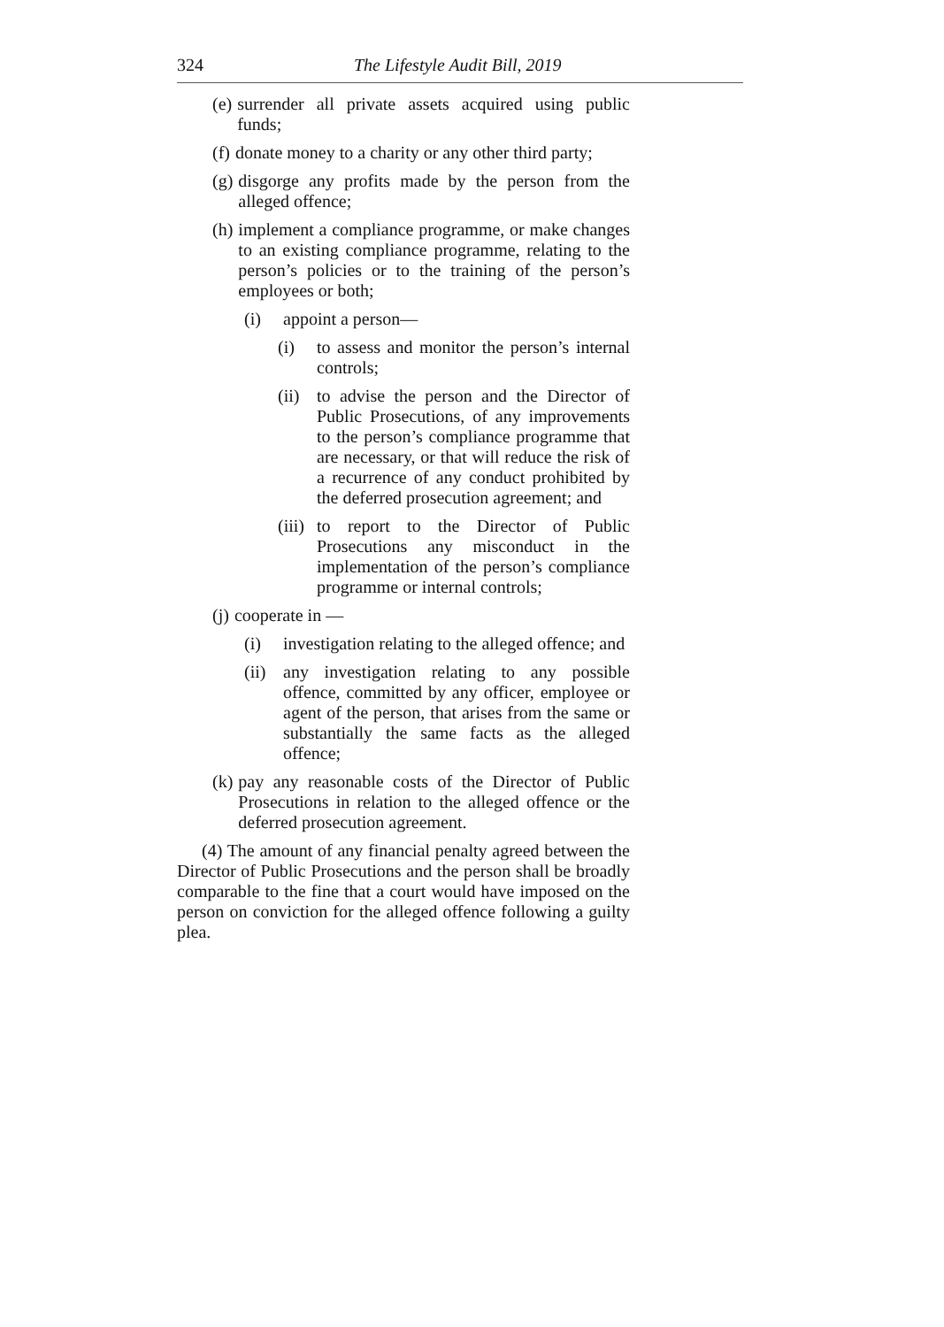324 The Lifestyle Audit Bill, 2019
(e) surrender all private assets acquired using public funds;
(f) donate money to a charity or any other third party;
(g) disgorge any profits made by the person from the alleged offence;
(h) implement a compliance programme, or make changes to an existing compliance programme, relating to the person’s policies or to the training of the person’s employees or both;
(i) appoint a person—
(i) to assess and monitor the person’s internal controls;
(ii) to advise the person and the Director of Public Prosecutions, of any improvements to the person’s compliance programme that are necessary, or that will reduce the risk of a recurrence of any conduct prohibited by the deferred prosecution agreement; and
(iii) to report to the Director of Public Prosecutions any misconduct in the implementation of the person’s compliance programme or internal controls;
(j) cooperate in —
(i) investigation relating to the alleged offence; and
(ii) any investigation relating to any possible offence, committed by any officer, employee or agent of the person, that arises from the same or substantially the same facts as the alleged offence;
(k) pay any reasonable costs of the Director of Public Prosecutions in relation to the alleged offence or the deferred prosecution agreement.
(4) The amount of any financial penalty agreed between the Director of Public Prosecutions and the person shall be broadly comparable to the fine that a court would have imposed on the person on conviction for the alleged offence following a guilty plea.